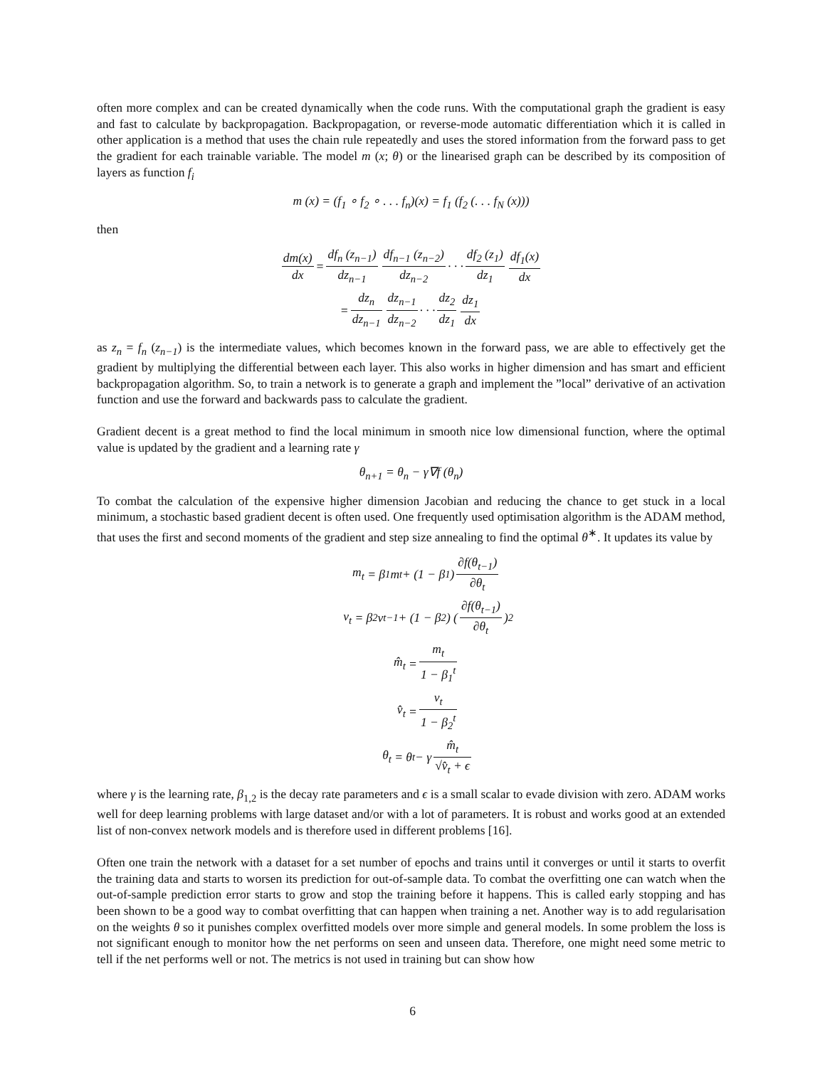often more complex and can be created dynamically when the code runs. With the computational graph the gradient is easy and fast to calculate by backpropagation. Backpropagation, or reverse-mode automatic differentiation which it is called in other application is a method that uses the chain rule repeatedly and uses the stored information from the forward pass to get the gradient for each trainable variable. The model m (x; θ) or the linearised graph can be described by its composition of layers as function f<sub>i</sub>
m (x) = (f<sub>1</sub> ∘ f<sub>2</sub> ∘ . . . f<sub>n</sub>)(x) = f<sub>1</sub> (f<sub>2</sub> (. . . f<sub>N</sub> (x)))
then
dm(x) dx = df<sub>n</sub> (z<sub>n−1</sub>) dz<sub>n−1</sub> df<sub>n−1</sub> (z<sub>n−2</sub>) dz<sub>n−2</sub> · · · df<sub>2</sub> (z<sub>1</sub>) dz<sub>1</sub> df<sub>1</sub>(x) dx
= dz<sub>n</sub> dz<sub>n−1</sub> dz<sub>n−1</sub> dz<sub>n−2</sub> · · · dz<sub>2</sub> dz<sub>1</sub> dz<sub>1</sub> dx
as z<sub>n</sub> = f<sub>n</sub> (z<sub>n−1</sub>) is the intermediate values, which becomes known in the forward pass, we are able to effectively get the gradient by multiplying the differential between each layer. This also works in higher dimension and has smart and efficient backpropagation algorithm. So, to train a network is to generate a graph and implement the ”local” derivative of an activation function and use the forward and backwards pass to calculate the gradient.
Gradient decent is a great method to find the local minimum in smooth nice low dimensional function, where the optimal value is updated by the gradient and a learning rate γ
θ<sub>n+1</sub> = θ<sub>n</sub> − γ∇f (θ<sub>n</sub>)
To combat the calculation of the expensive higher dimension Jacobian and reducing the chance to get stuck in a local minimum, a stochastic based gradient decent is often used. One frequently used optimisation algorithm is the ADAM method, that uses the first and second moments of the gradient and step size annealing to find the optimal θ<sup>∗</sup>. It updates its value by
m<sub>t</sub> = β<sub>1</sub>m<sub>t</sub> + (1 − β<sub>1</sub>) ∂f(θ<sub>t−1</sub>) ∂θ<sub>t</sub>
v<sub>t</sub> = β<sub>2</sub>v<sub>t−1</sub> + (1 − β<sub>2</sub>) (∂f(θ<sub>t−1</sub>) ∂θ<sub>t</sub>)<sup>2</sup>
m̂<sub>t</sub> = m<sub>t</sub> 1 − β<sub>1</sub><sup>t</sup>
v̂<sub>t</sub> = v<sub>t</sub> 1 − β<sub>2</sub><sup>t</sup>
θ<sub>t</sub> = θ<sub>t</sub> − γ m̂<sub>t</sub> √v̂<sub>t</sub> + ϵ
where γ is the learning rate, β<sub>1,2</sub> is the decay rate parameters and ϵ is a small scalar to evade division with zero. ADAM works well for deep learning problems with large dataset and/or with a lot of parameters. It is robust and works good at an extended list of non-convex network models and is therefore used in different problems [16].
Often one train the network with a dataset for a set number of epochs and trains until it converges or until it starts to overfit the training data and starts to worsen its prediction for out-of-sample data. To combat the overfitting one can watch when the out-of-sample prediction error starts to grow and stop the training before it happens. This is called early stopping and has been shown to be a good way to combat overfitting that can happen when training a net. Another way is to add regularisation on the weights θ so it punishes complex overfitted models over more simple and general models. In some problem the loss is not significant enough to monitor how the net performs on seen and unseen data. Therefore, one might need some metric to tell if the net performs well or not. The metrics is not used in training but can show how
6